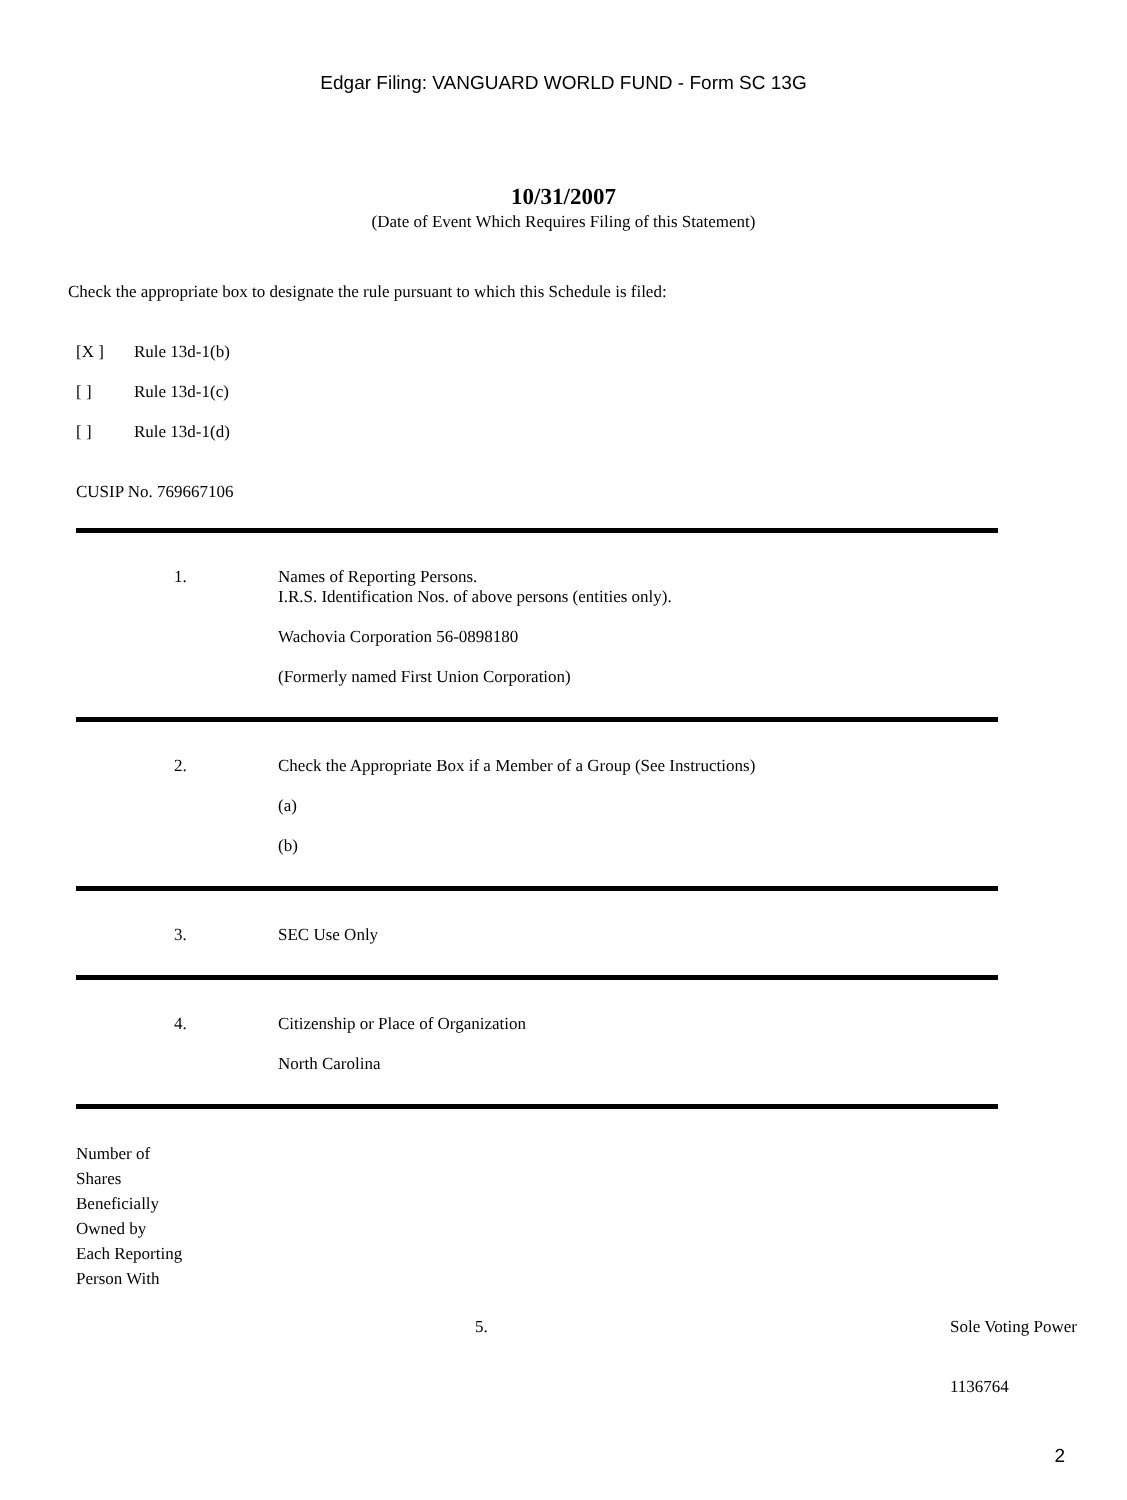Edgar Filing: VANGUARD WORLD FUND - Form SC 13G
10/31/2007
(Date of Event Which Requires Filing of this Statement)
Check the appropriate box to designate the rule pursuant to which this Schedule is filed:
[X ] Rule 13d-1(b)
[ ] Rule 13d-1(c)
[ ] Rule 13d-1(d)
CUSIP No. 769667106
| 1. | Names of Reporting Persons. I.R.S. Identification Nos. of above persons (entities only). Wachovia Corporation 56-0898180 (Formerly named First Union Corporation) |
| 2. | Check the Appropriate Box if a Member of a Group (See Instructions) (a) (b) |
| 3. | SEC Use Only |
| 4. | Citizenship or Place of Organization North Carolina |
Number of
Shares
Beneficially
Owned by
Each Reporting
Person With
5. Sole Voting Power
1136764
2